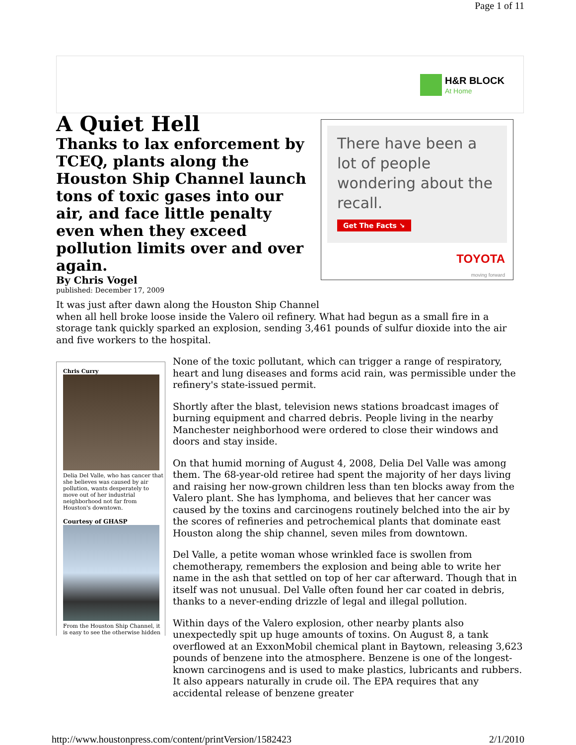Page 1 of 11
H&R BLOCK
At Home
A Quiet Hell
Thanks to lax enforcement by TCEQ, plants along the Houston Ship Channel launch tons of toxic gases into our air, and face little penalty even when they exceed pollution limits over and over again.
By Chris Vogel
published: December 17, 2009
There have been a lot of people wondering about the recall.
Get The Facts ↘
TOYOTA
moving forward
It was just after dawn along the Houston Ship Channel
when all hell broke loose inside the Valero oil refinery. What had begun as a small fire in a storage tank quickly sparked an explosion, sending 3,461 pounds of sulfur dioxide into the air and five workers to the hospital.
Chris Curry
Delia Del Valle, who has cancer that she believes was caused by air pollution, wants desperately to move out of her industrial neighborhood not far from Houston's downtown.
Courtesy of GHASP
From the Houston Ship Channel, it is easy to see the otherwise hidden
None of the toxic pollutant, which can trigger a range of respiratory, heart and lung diseases and forms acid rain, was permissible under the refinery's state-issued permit.
Shortly after the blast, television news stations broadcast images of burning equipment and charred debris. People living in the nearby Manchester neighborhood were ordered to close their windows and doors and stay inside.
On that humid morning of August 4, 2008, Delia Del Valle was among them. The 68-year-old retiree had spent the majority of her days living and raising her now-grown children less than ten blocks away from the Valero plant. She has lymphoma, and believes that her cancer was caused by the toxins and carcinogens routinely belched into the air by the scores of refineries and petrochemical plants that dominate east Houston along the ship channel, seven miles from downtown.
Del Valle, a petite woman whose wrinkled face is swollen from chemotherapy, remembers the explosion and being able to write her name in the ash that settled on top of her car afterward. Though that in itself was not unusual. Del Valle often found her car coated in debris, thanks to a never-ending drizzle of legal and illegal pollution.
Within days of the Valero explosion, other nearby plants also unexpectedly spit up huge amounts of toxins. On August 8, a tank overflowed at an ExxonMobil chemical plant in Baytown, releasing 3,623 pounds of benzene into the atmosphere. Benzene is one of the longest-known carcinogens and is used to make plastics, lubricants and rubbers. It also appears naturally in crude oil. The EPA requires that any accidental release of benzene greater
http://www.houstonpress.com/content/printVersion/1582423 2/1/2010